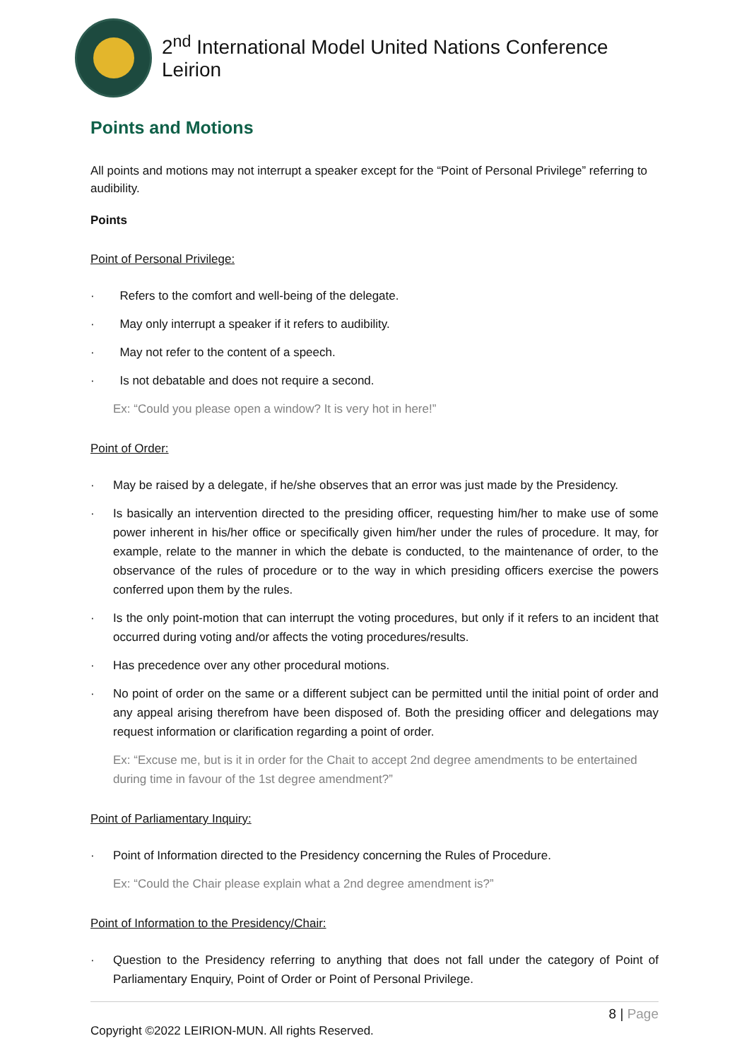2<sup>nd</sup> International Model United Nations Conference Leirion
Points and Motions
All points and motions may not interrupt a speaker except for the “Point of Personal Privilege” referring to audibility.
Points
Point of Personal Privilege:
· Refers to the comfort and well-being of the delegate.
· May only interrupt a speaker if it refers to audibility.
· May not refer to the content of a speech.
· Is not debatable and does not require a second.
Ex: “Could you please open a window? It is very hot in here!”
Point of Order:
· May be raised by a delegate, if he/she observes that an error was just made by the Presidency.
· Is basically an intervention directed to the presiding officer, requesting him/her to make use of some power inherent in his/her office or specifically given him/her under the rules of procedure. It may, for example, relate to the manner in which the debate is conducted, to the maintenance of order, to the observance of the rules of procedure or to the way in which presiding officers exercise the powers conferred upon them by the rules.
· Is the only point-motion that can interrupt the voting procedures, but only if it refers to an incident that occurred during voting and/or affects the voting procedures/results.
· Has precedence over any other procedural motions.
· No point of order on the same or a different subject can be permitted until the initial point of order and any appeal arising therefrom have been disposed of. Both the presiding officer and delegations may request information or clarification regarding a point of order.
Ex: “Excuse me, but is it in order for the Chait to accept 2nd degree amendments to be entertained during time in favour of the 1st degree amendment?”
Point of Parliamentary Inquiry:
· Point of Information directed to the Presidency concerning the Rules of Procedure.
Ex: “Could the Chair please explain what a 2nd degree amendment is?”
Point of Information to the Presidency/Chair:
· Question to the Presidency referring to anything that does not fall under the category of Point of Parliamentary Enquiry, Point of Order or Point of Personal Privilege.
8 | Page
Copyright ©2022 LEIRION-MUN. All rights Reserved.